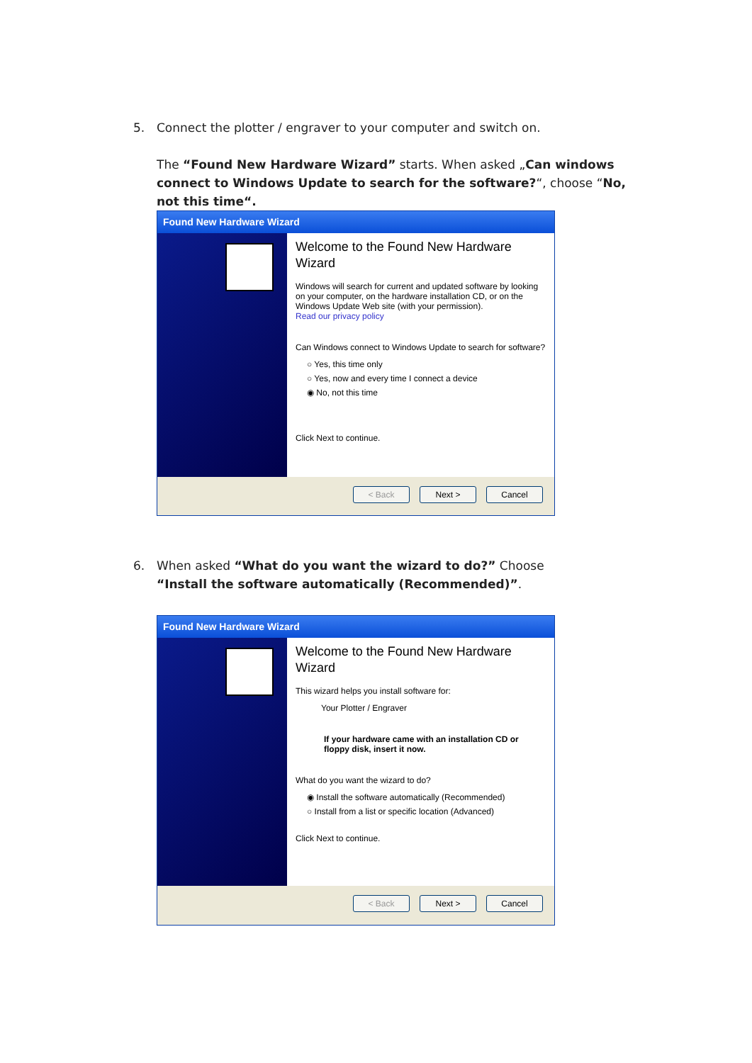5. Connect the plotter / engraver to your computer and switch on.
The “Found New Hardware Wizard” starts. When asked „Can windows connect to Windows Update to search for the software?“, choose “No, not this time“.
Found New Hardware Wizard
Welcome to the Found New Hardware Wizard
Windows will search for current and updated software by looking on your computer, on the hardware installation CD, or on the Windows Update Web site (with your permission).
Read our privacy policy
Can Windows connect to Windows Update to search for software?
○ Yes, this time only
○ Yes, now and every time I connect a device
◉ No, not this time
Click Next to continue.
< Back Next > Cancel
6. When asked “What do you want the wizard to do?” Choose
“Install the software automatically (Recommended)”.
Found New Hardware Wizard
Welcome to the Found New Hardware Wizard
This wizard helps you install software for:
Your Plotter / Engraver
If your hardware came with an installation CD or floppy disk, insert it now.
What do you want the wizard to do?
◉ Install the software automatically (Recommended)
○ Install from a list or specific location (Advanced)
Click Next to continue.
< Back Next > Cancel